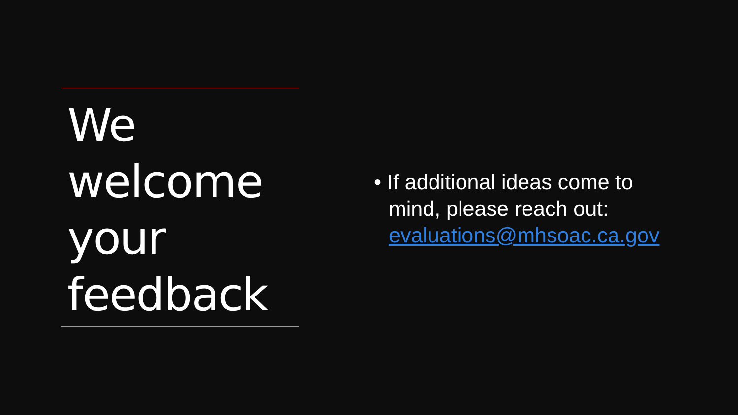We
welcome
your
feedback
• If additional ideas come to mind, please reach out: evaluations@mhsoac.ca.gov